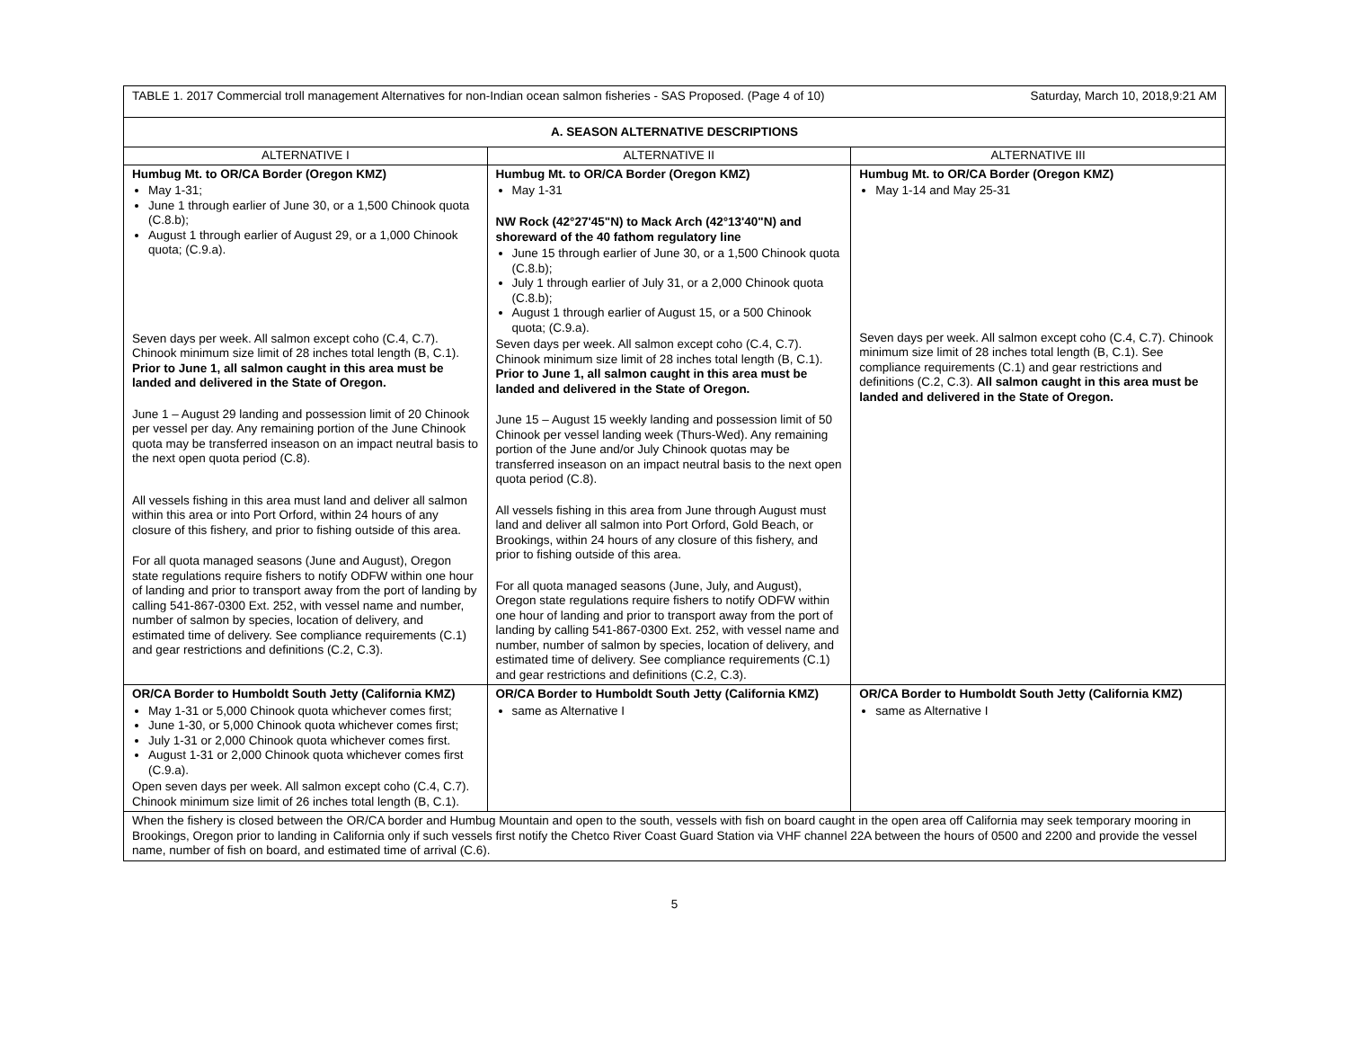| TABLE 1. 2017 Commercial troll management Alternatives for non-Indian ocean salmon fisheries - SAS Proposed. (Page 4 of 10) Saturday, March 10, 2018,9:21 AM | | |
| A. SEASON ALTERNATIVE DESCRIPTIONS | | |
| ALTERNATIVE I | ALTERNATIVE II | ALTERNATIVE III |
| Humbug Mt. to OR/CA Border (Oregon KMZ) May 1-31; June 1 through earlier of June 30, or a 1,500 Chinook quota (C.8.b); August 1 through earlier of August 29, or a 1,000 Chinook quota; (C.9.a). Seven days per week. All salmon except coho (C.4, C.7). Chinook minimum size limit of 28 inches total length (B, C.1). Prior to June 1, all salmon caught in this area must be landed and delivered in the State of Oregon. June 1 – August 29 landing and possession limit of 20 Chinook per vessel per day. Any remaining portion of the June Chinook quota may be transferred inseason on an impact neutral basis to the next open quota period (C.8). All vessels fishing in this area must land and deliver all salmon within this area or into Port Orford, within 24 hours of any closure of this fishery, and prior to fishing outside of this area. For all quota managed seasons (June and August), Oregon state regulations require fishers to notify ODFW within one hour of landing and prior to transport away from the port of landing by calling 541-867-0300 Ext. 252, with vessel name and number, number of salmon by species, location of delivery, and estimated time of delivery. See compliance requirements (C.1) and gear restrictions and definitions (C.2, C.3). | Humbug Mt. to OR/CA Border (Oregon KMZ) May 1-31 NW Rock (42°27'45"N) to Mack Arch (42°13'40"N) and shoreward of the 40 fathom regulatory line June 15 through earlier of June 30, or a 1,500 Chinook quota (C.8.b); July 1 through earlier of July 31, or a 2,000 Chinook quota (C.8.b); August 1 through earlier of August 15, or a 500 Chinook quota; (C.9.a). Seven days per week. All salmon except coho (C.4, C.7). Chinook minimum size limit of 28 inches total length (B, C.1). Prior to June 1, all salmon caught in this area must be landed and delivered in the State of Oregon. June 15 – August 15 weekly landing and possession limit of 50 Chinook per vessel landing week (Thurs-Wed). Any remaining portion of the June and/or July Chinook quotas may be transferred inseason on an impact neutral basis to the next open quota period (C.8). All vessels fishing in this area from June through August must land and deliver all salmon into Port Orford, Gold Beach, or Brookings, within 24 hours of any closure of this fishery, and prior to fishing outside of this area. For all quota managed seasons (June, July, and August), Oregon state regulations require fishers to notify ODFW within one hour of landing and prior to transport away from the port of landing by calling 541-867-0300 Ext. 252, with vessel name and number, number of salmon by species, location of delivery, and estimated time of delivery. See compliance requirements (C.1) and gear restrictions and definitions (C.2, C.3). | Humbug Mt. to OR/CA Border (Oregon KMZ) May 1-14 and May 25-31 Seven days per week. All salmon except coho (C.4, C.7). Chinook minimum size limit of 28 inches total length (B, C.1). See compliance requirements (C.1) and gear restrictions and definitions (C.2, C.3). All salmon caught in this area must be landed and delivered in the State of Oregon. |
| OR/CA Border to Humboldt South Jetty (California KMZ) May 1-31 or 5,000 Chinook quota whichever comes first; June 1-30, or 5,000 Chinook quota whichever comes first; July 1-31 or 2,000 Chinook quota whichever comes first. August 1-31 or 2,000 Chinook quota whichever comes first (C.9.a). Open seven days per week. All salmon except coho (C.4, C.7). Chinook minimum size limit of 26 inches total length (B, C.1). | OR/CA Border to Humboldt South Jetty (California KMZ) same as Alternative I | OR/CA Border to Humboldt South Jetty (California KMZ) same as Alternative I |
| When the fishery is closed between the OR/CA border and Humbug Mountain and open to the south, vessels with fish on board caught in the open area off California may seek temporary mooring in Brookings, Oregon prior to landing in California only if such vessels first notify the Chetco River Coast Guard Station via VHF channel 22A between the hours of 0500 and 2200 and provide the vessel name, number of fish on board, and estimated time of arrival (C.6). | | |
5